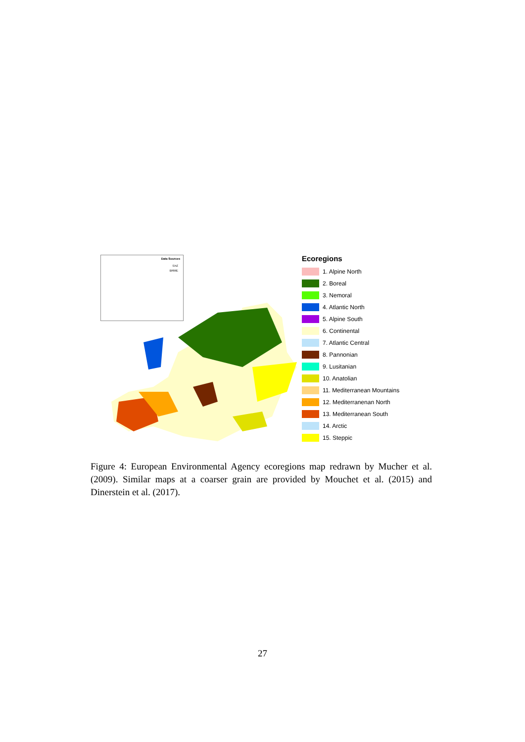Data Sources
EnZ
BRME
Ecoregions
1. Alpine North
2. Boreal
3. Nemoral
4. Atlantic North
5. Alpine South
6. Continental
7. Atlantic Central
8. Pannonian
9. Lusitanian
10. Anatolian
11. Mediterranean Mountains
12. Mediterranenan North
13. Mediterranean South
14. Arctic
15. Steppic
Figure 4: European Environmental Agency ecoregions map redrawn by Mucher et al. (2009). Similar maps at a coarser grain are provided by Mouchet et al. (2015) and Dinerstein et al. (2017).
27